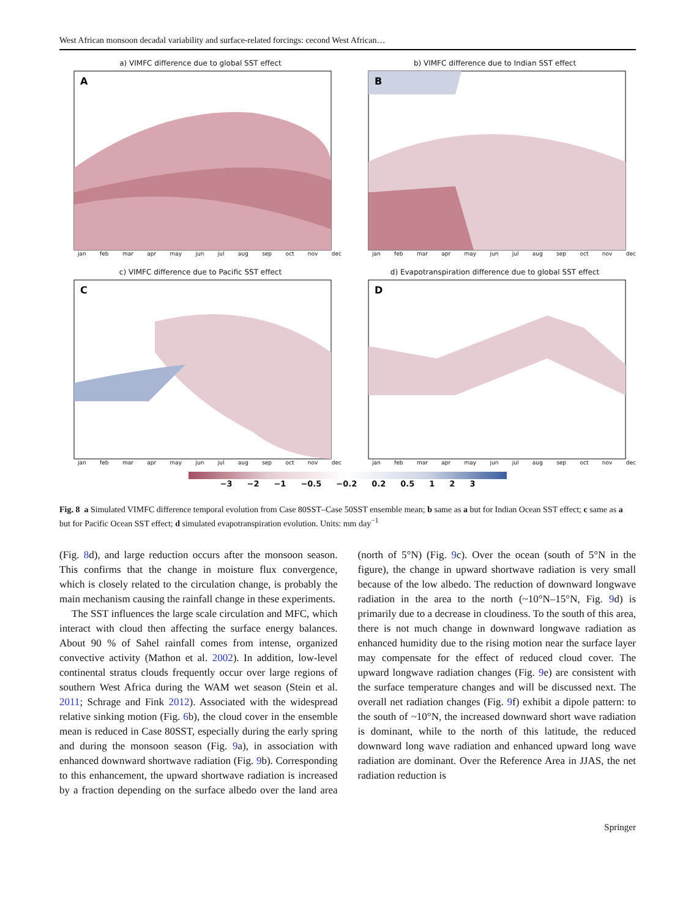West African monsoon decadal variability and surface-related forcings: cecond West African…
a) VIMFC difference due to global SST effect
A
jan feb mar apr may jun jul aug sep oct nov dec
b) VIMFC difference due to Indian SST effect
B
jan feb mar apr may jun jul aug sep oct nov dec
c) VIMFC difference due to Pacific SST effect
C
jan feb mar apr may jun jul aug sep oct nov dec
d) Evapotranspiration difference due to global SST effect
D
jan feb mar apr may jun jul aug sep oct nov dec
−3 −2 −1 −0.5 −0.2 0.2 0.5 1 2 3
Fig. 8 a Simulated VIMFC difference temporal evolution from Case 80SST–Case 50SST ensemble mean; b same as a but for Indian Ocean SST effect; c same as a but for Pacific Ocean SST effect; d simulated evapotranspiration evolution. Units: mm day<sup>−1</sup>
(Fig. 8d), and large reduction occurs after the monsoon season. This confirms that the change in moisture flux convergence, which is closely related to the circulation change, is probably the main mechanism causing the rainfall change in these experiments.
The SST influences the large scale circulation and MFC, which interact with cloud then affecting the surface energy balances. About 90 % of Sahel rainfall comes from intense, organized convective activity (Mathon et al. 2002). In addition, low-level continental stratus clouds frequently occur over large regions of southern West Africa during the WAM wet season (Stein et al. 2011; Schrage and Fink 2012). Associated with the widespread relative sinking motion (Fig. 6b), the cloud cover in the ensemble mean is reduced in Case 80SST, especially during the early spring and during the monsoon season (Fig. 9a), in association with enhanced downward shortwave radiation (Fig. 9b). Corresponding to this enhancement, the upward shortwave radiation is increased by a fraction depending on the surface albedo over the land area (north of 5°N) (Fig. 9c). Over the ocean (south of 5°N in the figure), the change in upward shortwave radiation is very small because of the low albedo. The reduction of downward longwave radiation in the area to the north (~10°N–15°N, Fig. 9d) is primarily due to a decrease in cloudiness. To the south of this area, there is not much change in downward longwave radiation as enhanced humidity due to the rising motion near the surface layer may compensate for the effect of reduced cloud cover. The upward longwave radiation changes (Fig. 9e) are consistent with the surface temperature changes and will be discussed next. The overall net radiation changes (Fig. 9f) exhibit a dipole pattern: to the south of ~10°N, the increased downward short wave radiation is dominant, while to the north of this latitude, the reduced downward long wave radiation and enhanced upward long wave radiation are dominant. Over the Reference Area in JJAS, the net radiation reduction is
Springer